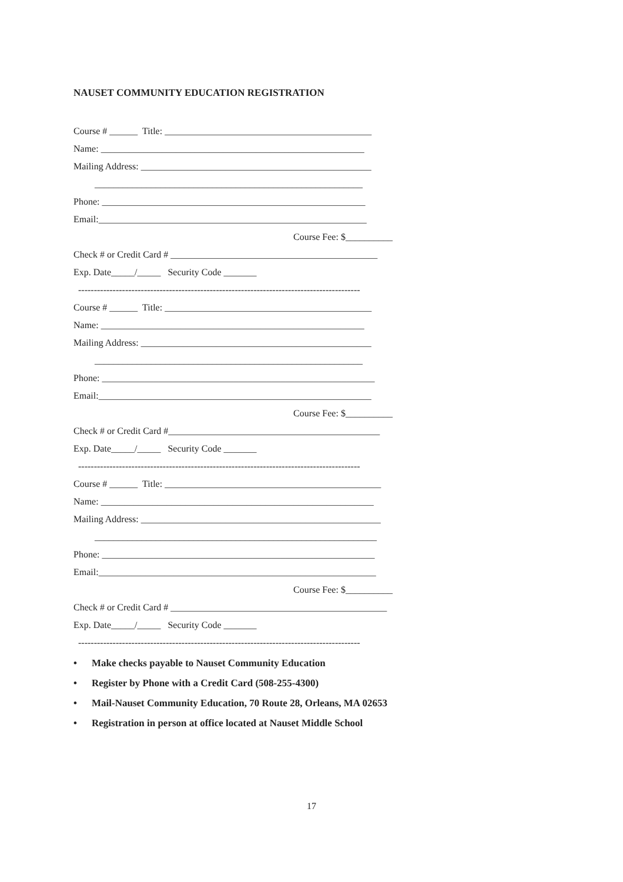NAUSET COMMUNITY EDUCATION REGISTRATION
Course # ______ Title: ____________________________________________
Name: ________________________________________________________
Mailing Address: _________________________________________________
_________________________________________________________
Phone: ________________________________________________________
Email:_________________________________________________________
Course Fee: $__________
Check # or Credit Card # ____________________________________________
Exp. Date_____/_____ Security Code _______
------------------------------------------------------------------------------------------
Course # ______ Title: ____________________________________________
Name: ________________________________________________________
Mailing Address: _________________________________________________
_________________________________________________________
Phone: __________________________________________________________
Email:__________________________________________________________
Course Fee: $__________
Check # or Credit Card #_____________________________________________
Exp. Date_____/_____ Security Code _______
------------------------------------------------------------------------------------------
Course # ______ Title: ______________________________________________
Name: __________________________________________________________
Mailing Address: ___________________________________________________
____________________________________________________________
Phone: __________________________________________________________
Email:___________________________________________________________
Course Fee: $__________
Check # or Credit Card # ______________________________________________
Exp. Date_____/_____ Security Code _______
------------------------------------------------------------------------------------------
• Make checks payable to Nauset Community Education
• Register by Phone with a Credit Card (508-255-4300)
• Mail-Nauset Community Education, 70 Route 28, Orleans, MA 02653
• Registration in person at office located at Nauset Middle School
17